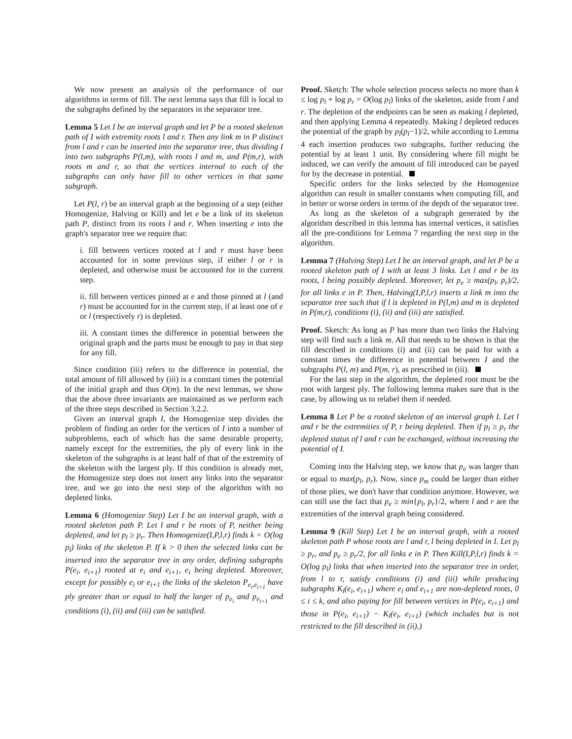We now present an analysis of the performance of our algorithms in terms of fill. The next lemma says that fill is local to the subgraphs defined by the separators in the separator tree.
Lemma 5 Let I be an interval graph and let P be a rooted skeleton path of I with extremity roots l and r. Then any link m in P distinct from l and r can be inserted into the separator tree, thus dividing I into two subgraphs P(l,m), with roots l and m, and P(m,r), with roots m and r, so that the vertices internal to each of the subgraphs can only have fill to other vertices in that same subgraph.
Let P(l, r) be an interval graph at the beginning of a step (either Homogenize, Halving or Kill) and let e be a link of its skeleton path P, distinct from its roots l and r. When inserting e into the graph's separator tree we require that:
i. fill between vertices rooted at l and r must have been accounted for in some previous step, if either l or r is depleted, and otherwise must be accounted for in the current step.
ii. fill between vertices pinned at e and those pinned at l (and r) must be accounted for in the current step, if at least one of e or l (respectively r) is depleted.
iii. A constant times the difference in potential between the original graph and the parts must be enough to pay in that step for any fill.
Since condition (iii) refers to the difference in potential, the total amount of fill allowed by (iii) is a constant times the potential of the initial graph and thus O(m). In the next lemmas, we show that the above three invariants are maintained as we perform each of the three steps described in Section 3.2.2.
Given an interval graph I, the Homogenize step divides the problem of finding an order for the vertices of I into a number of subproblems, each of which has the same desirable property, namely except for the extremities, the ply of every link in the skeleton of the subgraphs is at least half of that of the extremity of the skeleton with the largest ply. If this condition is already met, the Homogenize step does not insert any links into the separator tree, and we go into the next step of the algorithm with no depleted links.
Lemma 6 (Homogenize Step) Let I be an interval graph, with a rooted skeleton path P. Let l and r be roots of P, neither being depleted, and let p<sub>l</sub> ≥ p<sub>r</sub>. Then Homogenize(I,P,l,r) finds k = O(log p<sub>l</sub>) links of the skeleton P. If k > 0 then the selected links can be inserted into the separator tree in any order, defining subgraphs P(e<sub>i</sub>, e<sub>i+1</sub>) rooted at e<sub>i</sub> and e<sub>i+1</sub>, e<sub>i</sub> being depleted. Moreover, except for possibly e<sub>i</sub> or e<sub>i+1</sub> the links of the skeleton P<sub>e<sub>i</sub>,e<sub>i+1</sub></sub> have ply greater than or equal to half the larger of p<sub>e<sub>i</sub></sub> and p<sub>e<sub>i+1</sub></sub> and conditions (i), (ii) and (iii) can be satisfied.
Proof. Sketch: The whole selection process selects no more than k ≤ log p<sub>l</sub> + log p<sub>r</sub> = O(log p<sub>l</sub>) links of the skeleton, aside from l and r. The depletion of the endpoints can be seen as making l depleted, and then applying Lemma 4 repeatedly. Making l depleted reduces the potential of the graph by p<sub>l</sub>(p<sub>l</sub>−1)/2, while according to Lemma 4 each insertion produces two subgraphs, further reducing the potential by at least 1 unit. By considering where fill might be induced, we can verify the amount of fill introduced can be payed for by the decrease in potential.
Specific orders for the links selected by the Homogenize algorithm can result in smaller constants when computing fill, and in better or worse orders in terms of the depth of the separator tree.
As long as the skeleton of a subgraph generated by the algorithm described in this lemma has internal vertices, it satisfies all the pre-conditions for Lemma 7 regarding the next step in the algorithm.
Lemma 7 (Halving Step) Let I be an interval graph, and let P be a rooted skeleton path of I with at least 3 links. Let l and r be its roots, l being possibly depleted. Moreover, let p<sub>e</sub> ≥ max(p<sub>l</sub>, p<sub>r</sub>)/2, for all links e in P. Then, Halving(I,P,l,r) inserts a link m into the separator tree such that if l is depleted in P(l,m) and m is depleted in P(m,r), conditions (i), (ii) and (iii) are satisfied.
Proof. Sketch: As long as P has more than two links the Halving step will find such a link m. All that needs to be shown is that the fill described in conditions (i) and (ii) can be paid for with a constant times the difference in potential between I and the subgraphs P(l, m) and P(m, r), as prescribed in (iii).
For the last step in the algorithm, the depleted root must be the root with largest ply. The following lemma makes sure that is the case, by allowing us to relabel them if needed.
Lemma 8 Let P be a rooted skeleton of an interval graph I. Let l and r be the extremities of P, r being depleted. Then if p<sub>l</sub> ≥ p<sub>r</sub> the depleted status of l and r can be exchanged, without increasing the potential of I.
Coming into the Halving step, we know that p<sub>e</sub> was larger than or equal to max(p<sub>l</sub>, p<sub>r</sub>). Now, since p<sub>m</sub> could be larger than either of those plies, we don't have that condition anymore. However, we can still use the fact that p<sub>e</sub> ≥ min{p<sub>l</sub>, p<sub>r</sub>}/2, where l and r are the extremities of the interval graph being considered.
Lemma 9 (Kill Step) Let I be an interval graph, with a rooted skeleton path P whose roots are l and r, l being depleted in I. Let p<sub>l</sub> ≥ p<sub>r</sub>, and p<sub>e</sub> ≥ p<sub>r</sub>/2, for all links e in P. Then Kill(I,P,l,r) finds k = O(log p<sub>l</sub>) links that when inserted into the separator tree in order, from l to r, satisfy conditions (i) and (iii) while producing subgraphs K<sub>l</sub>(e<sub>i</sub>, e<sub>i+1</sub>) where e<sub>i</sub> and e<sub>i+1</sub> are non-depleted roots, 0 ≤ i ≤ k, and also paying for fill between vertices in P(e<sub>i</sub>, e<sub>i+1</sub>) and those in P(e<sub>i</sub>, e<sub>i+1</sub>) − K<sub>l</sub>(e<sub>i</sub>, e<sub>i+1</sub>) (which includes but is not restricted to the fill described in (ii).)